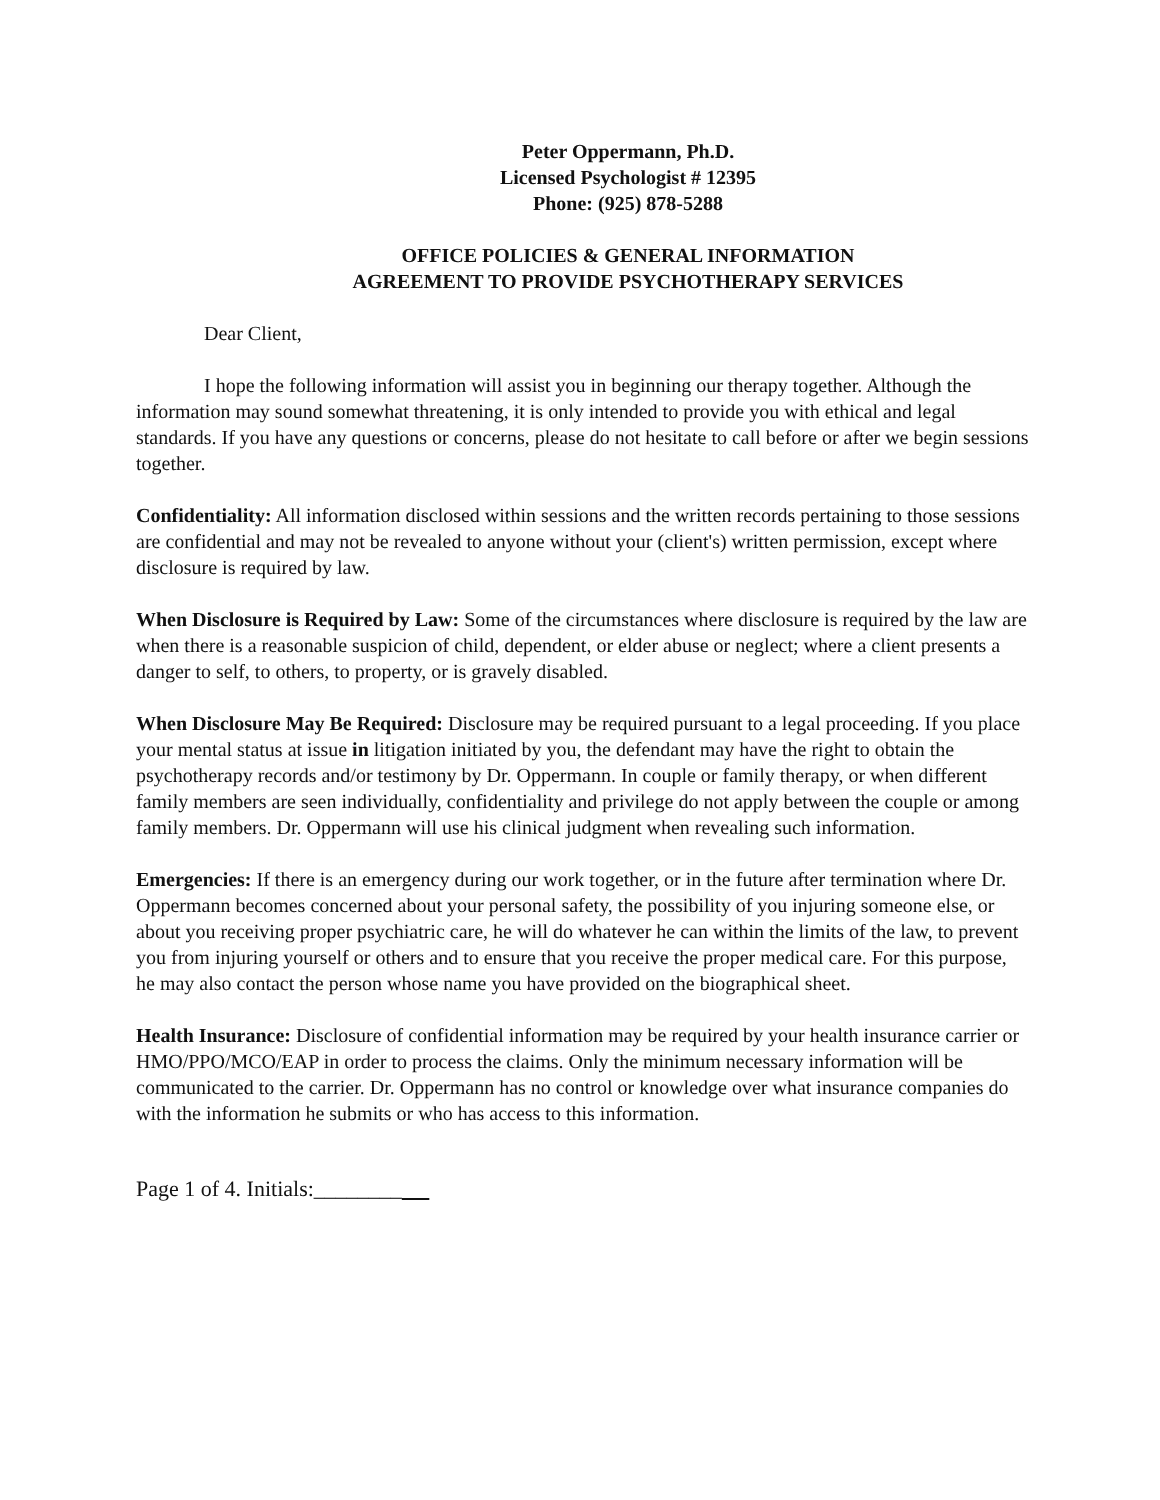Peter Oppermann, Ph.D.
Licensed Psychologist # 12395
Phone: (925) 878-5288
OFFICE POLICIES & GENERAL INFORMATION
AGREEMENT TO PROVIDE PSYCHOTHERAPY SERVICES
Dear Client,
I hope the following information will assist you in beginning our therapy together. Although the information may sound somewhat threatening, it is only intended to provide you with ethical and legal standards. If you have any questions or concerns, please do not hesitate to call before or after we begin sessions together.
Confidentiality: All information disclosed within sessions and the written records pertaining to those sessions are confidential and may not be revealed to anyone without your (client's) written permission, except where disclosure is required by law.
When Disclosure is Required by Law: Some of the circumstances where disclosure is required by the law are when there is a reasonable suspicion of child, dependent, or elder abuse or neglect; where a client presents a danger to self, to others, to property, or is gravely disabled.
When Disclosure May Be Required: Disclosure may be required pursuant to a legal proceeding. If you place your mental status at issue in litigation initiated by you, the defendant may have the right to obtain the psychotherapy records and/or testimony by Dr. Oppermann. In couple or family therapy, or when different family members are seen individually, confidentiality and privilege do not apply between the couple or among family members. Dr. Oppermann will use his clinical judgment when revealing such information.
Emergencies: If there is an emergency during our work together, or in the future after termination where Dr. Oppermann becomes concerned about your personal safety, the possibility of you injuring someone else, or about you receiving proper psychiatric care, he will do whatever he can within the limits of the law, to prevent you from injuring yourself or others and to ensure that you receive the proper medical care. For this purpose, he may also contact the person whose name you have provided on the biographical sheet.
Health Insurance: Disclosure of confidential information may be required by your health insurance carrier or HMO/PPO/MCO/EAP in order to process the claims. Only the minimum necessary information will be communicated to the carrier. Dr. Oppermann has no control or knowledge over what insurance companies do with the information he submits or who has access to this information.
Page 1 of 4. Initials:________